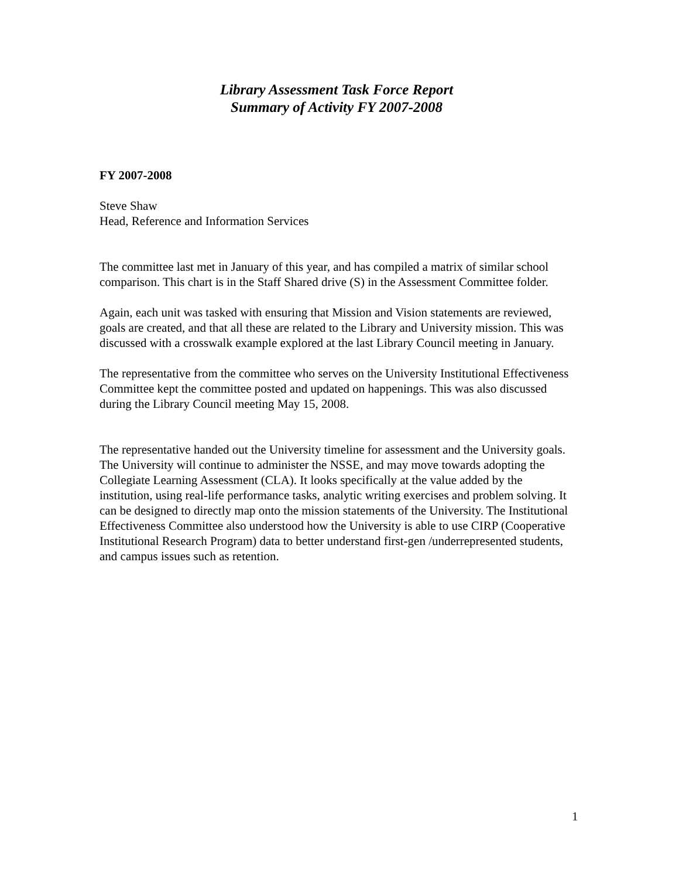Library Assessment Task Force Report
Summary of Activity FY 2007-2008
FY 2007-2008
Steve Shaw
Head, Reference and Information Services
The committee last met in January of this year, and has compiled a matrix of similar school comparison. This chart is in the Staff Shared drive (S) in the Assessment Committee folder.
Again, each unit was tasked with ensuring that Mission and Vision statements are reviewed, goals are created, and that all these are related to the Library and University mission. This was discussed with a crosswalk example explored at the last Library Council meeting in January.
The representative from the committee who serves on the University Institutional Effectiveness Committee kept the committee posted and updated on happenings. This was also discussed during the Library Council meeting May 15, 2008.
The representative handed out the University timeline for assessment and the University goals. The University will continue to administer the NSSE, and may move towards adopting the Collegiate Learning Assessment (CLA). It looks specifically at the value added by the institution, using real-life performance tasks, analytic writing exercises and problem solving. It can be designed to directly map onto the mission statements of the University. The Institutional Effectiveness Committee also understood how the University is able to use CIRP (Cooperative Institutional Research Program) data to better understand first-gen /underrepresented students, and campus issues such as retention.
1